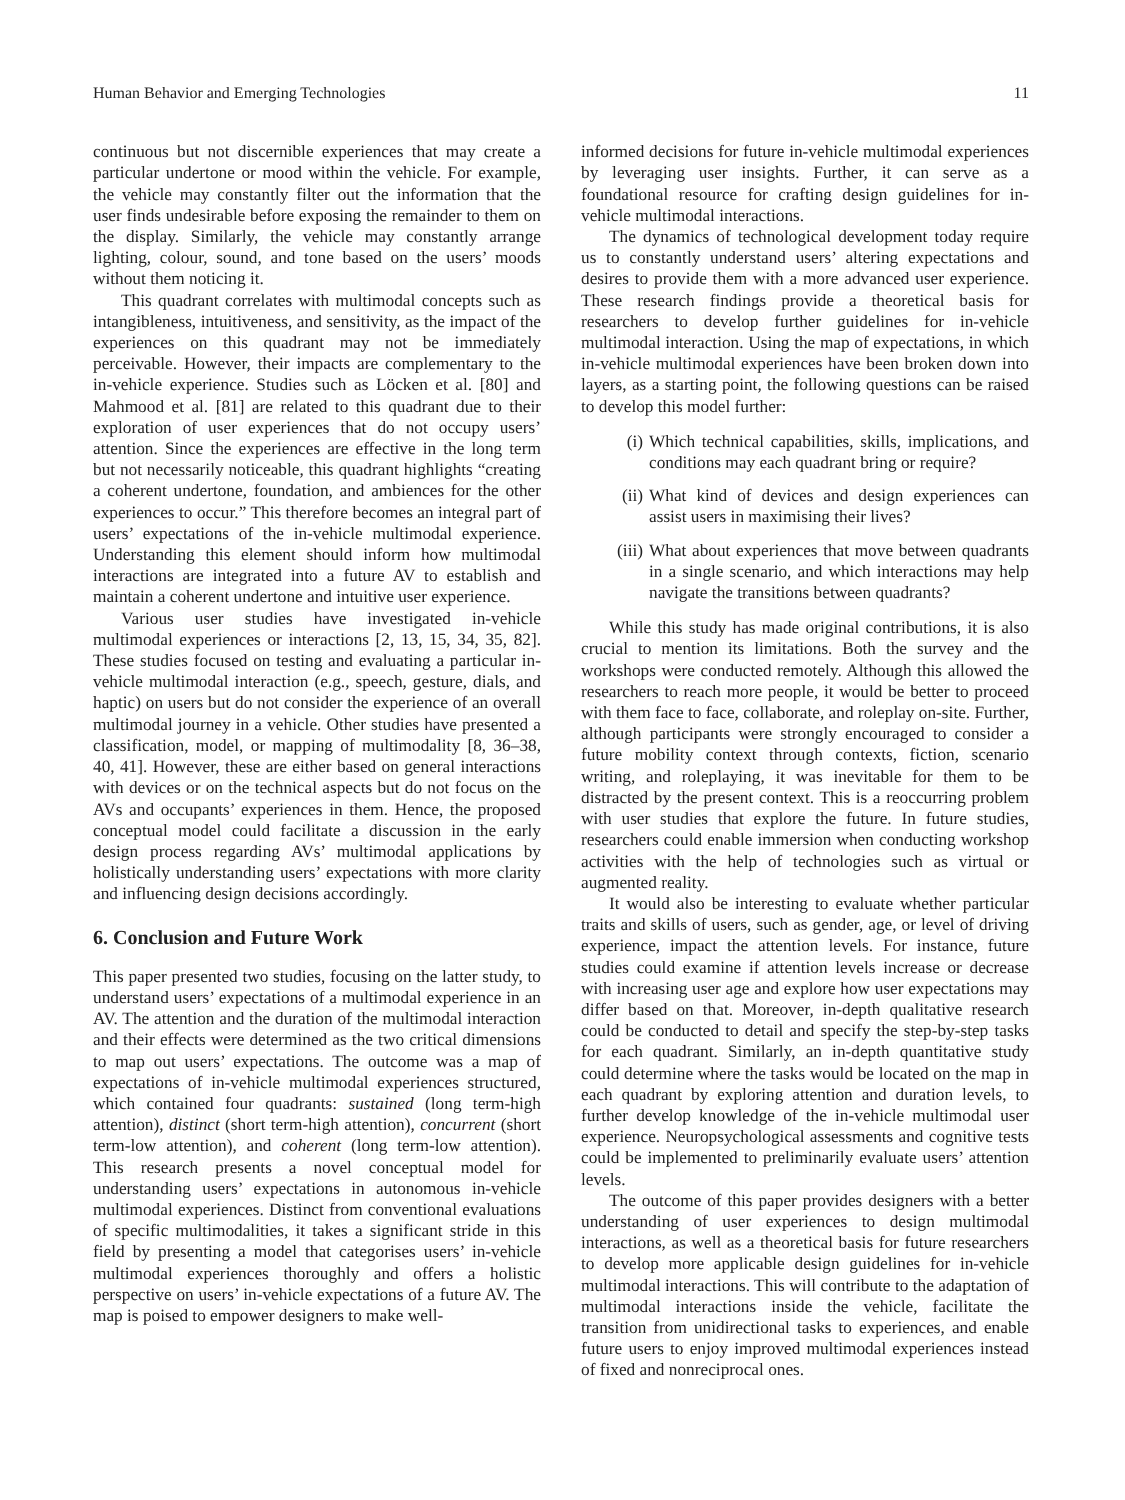Human Behavior and Emerging Technologies 11
continuous but not discernible experiences that may create a particular undertone or mood within the vehicle. For example, the vehicle may constantly filter out the information that the user finds undesirable before exposing the remainder to them on the display. Similarly, the vehicle may constantly arrange lighting, colour, sound, and tone based on the users’ moods without them noticing it.
This quadrant correlates with multimodal concepts such as intangibleness, intuitiveness, and sensitivity, as the impact of the experiences on this quadrant may not be immediately perceivable. However, their impacts are complementary to the in-vehicle experience. Studies such as Löcken et al. [80] and Mahmood et al. [81] are related to this quadrant due to their exploration of user experiences that do not occupy users’ attention. Since the experiences are effective in the long term but not necessarily noticeable, this quadrant highlights “creating a coherent undertone, foundation, and ambiences for the other experiences to occur.” This therefore becomes an integral part of users’ expectations of the in-vehicle multimodal experience. Understanding this element should inform how multimodal interactions are integrated into a future AV to establish and maintain a coherent undertone and intuitive user experience.
Various user studies have investigated in-vehicle multimodal experiences or interactions [2, 13, 15, 34, 35, 82]. These studies focused on testing and evaluating a particular in-vehicle multimodal interaction (e.g., speech, gesture, dials, and haptic) on users but do not consider the experience of an overall multimodal journey in a vehicle. Other studies have presented a classification, model, or mapping of multimodality [8, 36–38, 40, 41]. However, these are either based on general interactions with devices or on the technical aspects but do not focus on the AVs and occupants’ experiences in them. Hence, the proposed conceptual model could facilitate a discussion in the early design process regarding AVs’ multimodal applications by holistically understanding users’ expectations with more clarity and influencing design decisions accordingly.
6. Conclusion and Future Work
This paper presented two studies, focusing on the latter study, to understand users’ expectations of a multimodal experience in an AV. The attention and the duration of the multimodal interaction and their effects were determined as the two critical dimensions to map out users’ expectations. The outcome was a map of expectations of in-vehicle multimodal experiences structured, which contained four quadrants: sustained (long term-high attention), distinct (short term-high attention), concurrent (short term-low attention), and coherent (long term-low attention). This research presents a novel conceptual model for understanding users’ expectations in autonomous in-vehicle multimodal experiences. Distinct from conventional evaluations of specific multimodalities, it takes a significant stride in this field by presenting a model that categorises users’ in-vehicle multimodal experiences thoroughly and offers a holistic perspective on users’ in-vehicle expectations of a future AV. The map is poised to empower designers to make well-
informed decisions for future in-vehicle multimodal experiences by leveraging user insights. Further, it can serve as a foundational resource for crafting design guidelines for in-vehicle multimodal interactions.
The dynamics of technological development today require us to constantly understand users’ altering expectations and desires to provide them with a more advanced user experience. These research findings provide a theoretical basis for researchers to develop further guidelines for in-vehicle multimodal interaction. Using the map of expectations, in which in-vehicle multimodal experiences have been broken down into layers, as a starting point, the following questions can be raised to develop this model further:
(i) Which technical capabilities, skills, implications, and conditions may each quadrant bring or require?
(ii) What kind of devices and design experiences can assist users in maximising their lives?
(iii) What about experiences that move between quadrants in a single scenario, and which interactions may help navigate the transitions between quadrants?
While this study has made original contributions, it is also crucial to mention its limitations. Both the survey and the workshops were conducted remotely. Although this allowed the researchers to reach more people, it would be better to proceed with them face to face, collaborate, and roleplay on-site. Further, although participants were strongly encouraged to consider a future mobility context through contexts, fiction, scenario writing, and roleplaying, it was inevitable for them to be distracted by the present context. This is a reoccurring problem with user studies that explore the future. In future studies, researchers could enable immersion when conducting workshop activities with the help of technologies such as virtual or augmented reality.
It would also be interesting to evaluate whether particular traits and skills of users, such as gender, age, or level of driving experience, impact the attention levels. For instance, future studies could examine if attention levels increase or decrease with increasing user age and explore how user expectations may differ based on that. Moreover, in-depth qualitative research could be conducted to detail and specify the step-by-step tasks for each quadrant. Similarly, an in-depth quantitative study could determine where the tasks would be located on the map in each quadrant by exploring attention and duration levels, to further develop knowledge of the in-vehicle multimodal user experience. Neuropsychological assessments and cognitive tests could be implemented to preliminarily evaluate users’ attention levels.
The outcome of this paper provides designers with a better understanding of user experiences to design multimodal interactions, as well as a theoretical basis for future researchers to develop more applicable design guidelines for in-vehicle multimodal interactions. This will contribute to the adaptation of multimodal interactions inside the vehicle, facilitate the transition from unidirectional tasks to experiences, and enable future users to enjoy improved multimodal experiences instead of fixed and nonreciprocal ones.